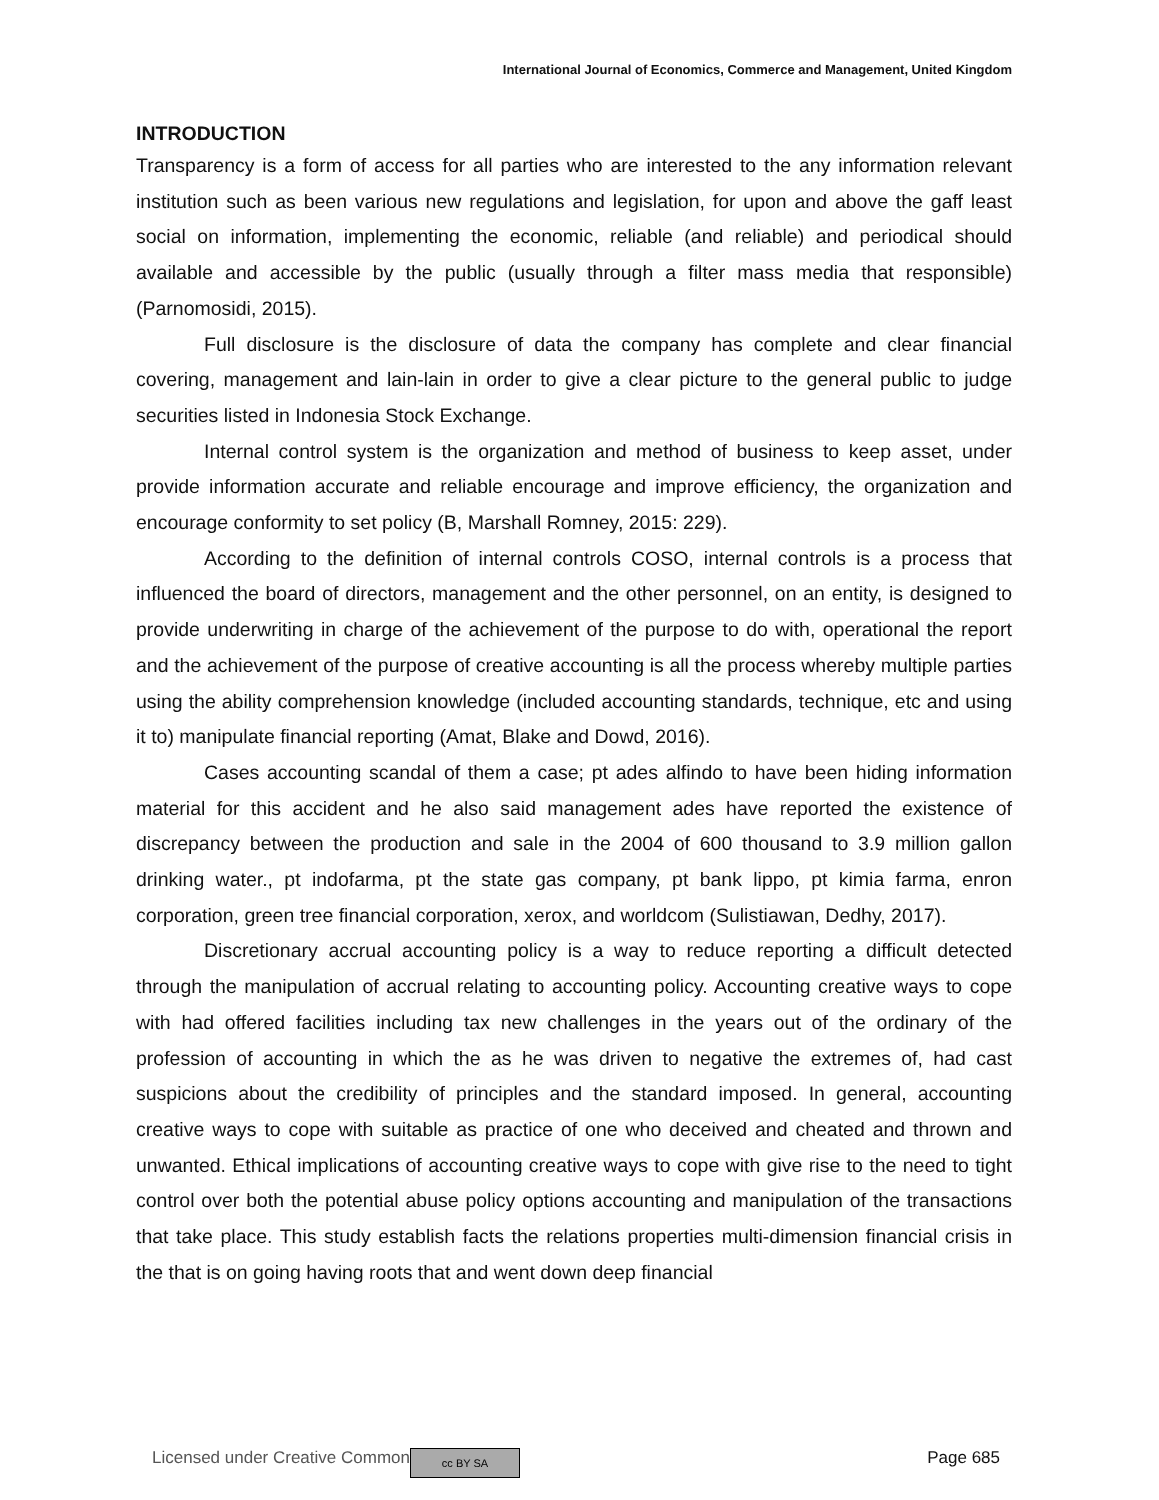International Journal of Economics, Commerce and Management, United Kingdom
INTRODUCTION
Transparency is a form of access for all parties who are interested to the any information relevant institution such as been various new regulations and legislation, for upon and above the gaff least social on information, implementing the economic, reliable (and reliable) and periodical should available and accessible by the public (usually through a filter mass media that responsible) (Parnomosidi, 2015).
Full disclosure is the disclosure of data the company has complete and clear financial covering, management and lain-lain in order to give a clear picture to the general public to judge securities listed in Indonesia Stock Exchange.
Internal control system is the organization and method of business to keep asset, under provide information accurate and reliable encourage and improve efficiency, the organization and encourage conformity to set policy (B, Marshall Romney, 2015: 229).
According to the definition of internal controls COSO, internal controls is a process that influenced the board of directors, management and the other personnel, on an entity, is designed to provide underwriting in charge of the achievement of the purpose to do with, operational the report and the achievement of the purpose of creative accounting is all the process whereby multiple parties using the ability comprehension knowledge (included accounting standards, technique, etc and using it to) manipulate financial reporting (Amat, Blake and Dowd, 2016).
Cases accounting scandal of them a case; pt ades alfindo to have been hiding information material for this accident and he also said management ades have reported the existence of discrepancy between the production and sale in the 2004 of 600 thousand to 3.9 million gallon drinking water., pt indofarma, pt the state gas company, pt bank lippo, pt kimia farma, enron corporation, green tree financial corporation, xerox, and worldcom (Sulistiawan, Dedhy, 2017).
Discretionary accrual accounting policy is a way to reduce reporting a difficult detected through the manipulation of accrual relating to accounting policy. Accounting creative ways to cope with had offered facilities including tax new challenges in the years out of the ordinary of the profession of accounting in which the as he was driven to negative the extremes of, had cast suspicions about the credibility of principles and the standard imposed. In general, accounting creative ways to cope with suitable as practice of one who deceived and cheated and thrown and unwanted. Ethical implications of accounting creative ways to cope with give rise to the need to tight control over both the potential abuse policy options accounting and manipulation of the transactions that take place. This study establish facts the relations properties multi-dimension financial crisis in the that is on going having roots that and went down deep financial
Licensed under Creative Common cc BY SA Page 685